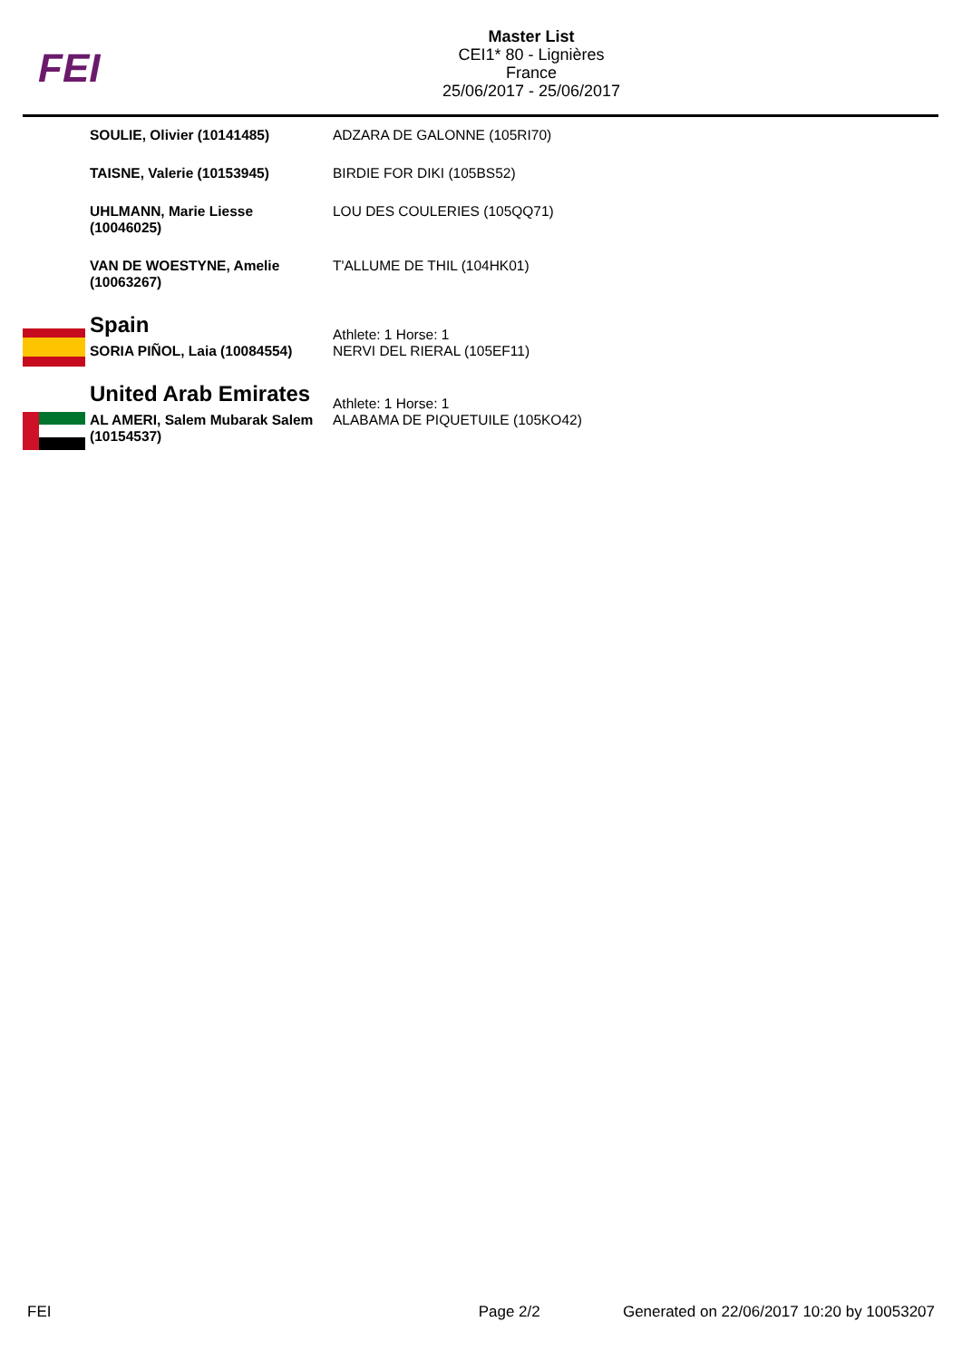FEI
Master List
CEI1* 80 - Lignières
France
25/06/2017 - 25/06/2017
| SOULIE, Olivier (10141485) | ADZARA DE GALONNE (105RI70) |
| TAISNE, Valerie (10153945) | BIRDIE FOR DIKI (105BS52) |
| UHLMANN, Marie Liesse (10046025) | LOU DES COULERIES (105QQ71) |
| VAN DE WOESTYNE, Amelie (10063267) | T'ALLUME DE THIL (104HK01) |
| Spain | Athlete: 1 Horse: 1 |
| SORIA PIÑOL, Laia (10084554) | NERVI DEL RIERAL (105EF11) |
| United Arab Emirates | Athlete: 1 Horse: 1 |
| AL AMERI, Salem Mubarak Salem (10154537) | ALABAMA DE PIQUETUILE (105KO42) |
FEI Page 2/2 Generated on 22/06/2017 10:20 by 10053207